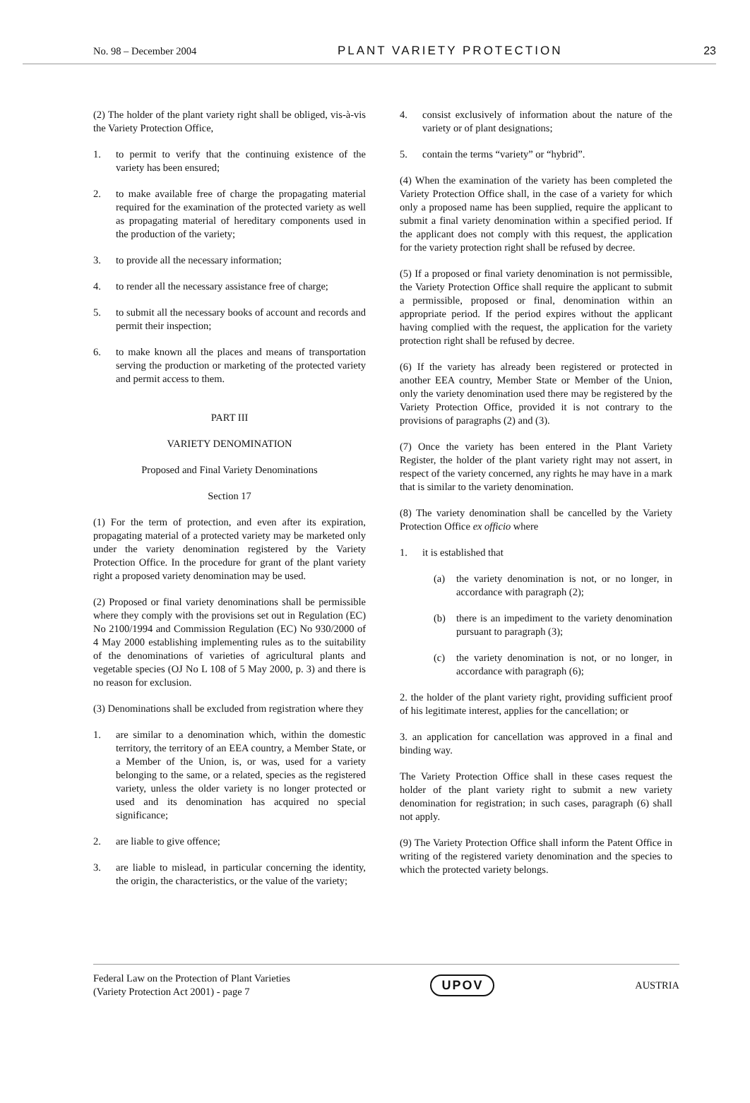No. 98 – December 2004 PLANT VARIETY PROTECTION 23
(2) The holder of the plant variety right shall be obliged, vis-à-vis the Variety Protection Office,
1. to permit to verify that the continuing existence of the variety has been ensured;
2. to make available free of charge the propagating material required for the examination of the protected variety as well as propagating material of hereditary components used in the production of the variety;
3. to provide all the necessary information;
4. to render all the necessary assistance free of charge;
5. to submit all the necessary books of account and records and permit their inspection;
6. to make known all the places and means of transportation serving the production or marketing of the protected variety and permit access to them.
PART III
VARIETY DENOMINATION
Proposed and Final Variety Denominations
Section 17
(1) For the term of protection, and even after its expiration, propagating material of a protected variety may be marketed only under the variety denomination registered by the Variety Protection Office. In the procedure for grant of the plant variety right a proposed variety denomination may be used.
(2) Proposed or final variety denominations shall be permissible where they comply with the provisions set out in Regulation (EC) No 2100/1994 and Commission Regulation (EC) No 930/2000 of 4 May 2000 establishing implementing rules as to the suitability of the denominations of varieties of agricultural plants and vegetable species (OJ No L 108 of 5 May 2000, p. 3) and there is no reason for exclusion.
(3) Denominations shall be excluded from registration where they
1. are similar to a denomination which, within the domestic territory, the territory of an EEA country, a Member State, or a Member of the Union, is, or was, used for a variety belonging to the same, or a related, species as the registered variety, unless the older variety is no longer protected or used and its denomination has acquired no special significance;
2. are liable to give offence;
3. are liable to mislead, in particular concerning the identity, the origin, the characteristics, or the value of the variety;
4. consist exclusively of information about the nature of the variety or of plant designations;
5. contain the terms “variety” or “hybrid”.
(4) When the examination of the variety has been completed the Variety Protection Office shall, in the case of a variety for which only a proposed name has been supplied, require the applicant to submit a final variety denomination within a specified period. If the applicant does not comply with this request, the application for the variety protection right shall be refused by decree.
(5) If a proposed or final variety denomination is not permissible, the Variety Protection Office shall require the applicant to submit a permissible, proposed or final, denomination within an appropriate period. If the period expires without the applicant having complied with the request, the application for the variety protection right shall be refused by decree.
(6) If the variety has already been registered or protected in another EEA country, Member State or Member of the Union, only the variety denomination used there may be registered by the Variety Protection Office, provided it is not contrary to the provisions of paragraphs (2) and (3).
(7) Once the variety has been entered in the Plant Variety Register, the holder of the plant variety right may not assert, in respect of the variety concerned, any rights he may have in a mark that is similar to the variety denomination.
(8) The variety denomination shall be cancelled by the Variety Protection Office ex officio where
1. it is established that
(a) the variety denomination is not, or no longer, in accordance with paragraph (2);
(b) there is an impediment to the variety denomination pursuant to paragraph (3);
(c) the variety denomination is not, or no longer, in accordance with paragraph (6);
2. the holder of the plant variety right, providing sufficient proof of his legitimate interest, applies for the cancellation; or
3. an application for cancellation was approved in a final and binding way.
The Variety Protection Office shall in these cases request the holder of the plant variety right to submit a new variety denomination for registration; in such cases, paragraph (6) shall not apply.
(9) The Variety Protection Office shall inform the Patent Office in writing of the registered variety denomination and the species to which the protected variety belongs.
Federal Law on the Protection of Plant Varieties
(Variety Protection Act 2001) - page 7
UPOV
AUSTRIA